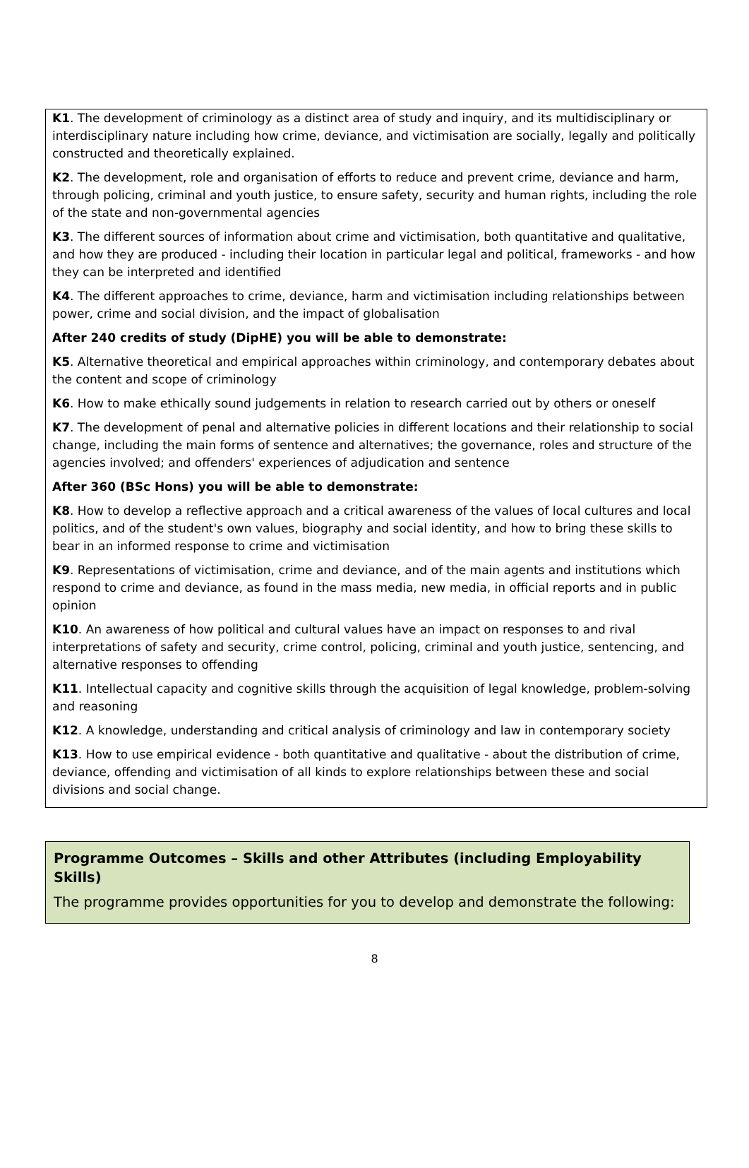K1. The development of criminology as a distinct area of study and inquiry, and its multidisciplinary or interdisciplinary nature including how crime, deviance, and victimisation are socially, legally and politically constructed and theoretically explained.
K2. The development, role and organisation of efforts to reduce and prevent crime, deviance and harm, through policing, criminal and youth justice, to ensure safety, security and human rights, including the role of the state and non-governmental agencies
K3. The different sources of information about crime and victimisation, both quantitative and qualitative, and how they are produced - including their location in particular legal and political, frameworks - and how they can be interpreted and identified
K4. The different approaches to crime, deviance, harm and victimisation including relationships between power, crime and social division, and the impact of globalisation
After 240 credits of study (DipHE) you will be able to demonstrate:
K5. Alternative theoretical and empirical approaches within criminology, and contemporary debates about the content and scope of criminology
K6. How to make ethically sound judgements in relation to research carried out by others or oneself
K7. The development of penal and alternative policies in different locations and their relationship to social change, including the main forms of sentence and alternatives; the governance, roles and structure of the agencies involved; and offenders' experiences of adjudication and sentence
After 360 (BSc Hons) you will be able to demonstrate:
K8. How to develop a reflective approach and a critical awareness of the values of local cultures and local politics, and of the student's own values, biography and social identity, and how to bring these skills to bear in an informed response to crime and victimisation
K9. Representations of victimisation, crime and deviance, and of the main agents and institutions which respond to crime and deviance, as found in the mass media, new media, in official reports and in public opinion
K10. An awareness of how political and cultural values have an impact on responses to and rival interpretations of safety and security, crime control, policing, criminal and youth justice, sentencing, and alternative responses to offending
K11. Intellectual capacity and cognitive skills through the acquisition of legal knowledge, problem-solving and reasoning
K12. A knowledge, understanding and critical analysis of criminology and law in contemporary society
K13. How to use empirical evidence - both quantitative and qualitative - about the distribution of crime, deviance, offending and victimisation of all kinds to explore relationships between these and social divisions and social change.
Programme Outcomes – Skills and other Attributes (including Employability Skills)
The programme provides opportunities for you to develop and demonstrate the following:
8